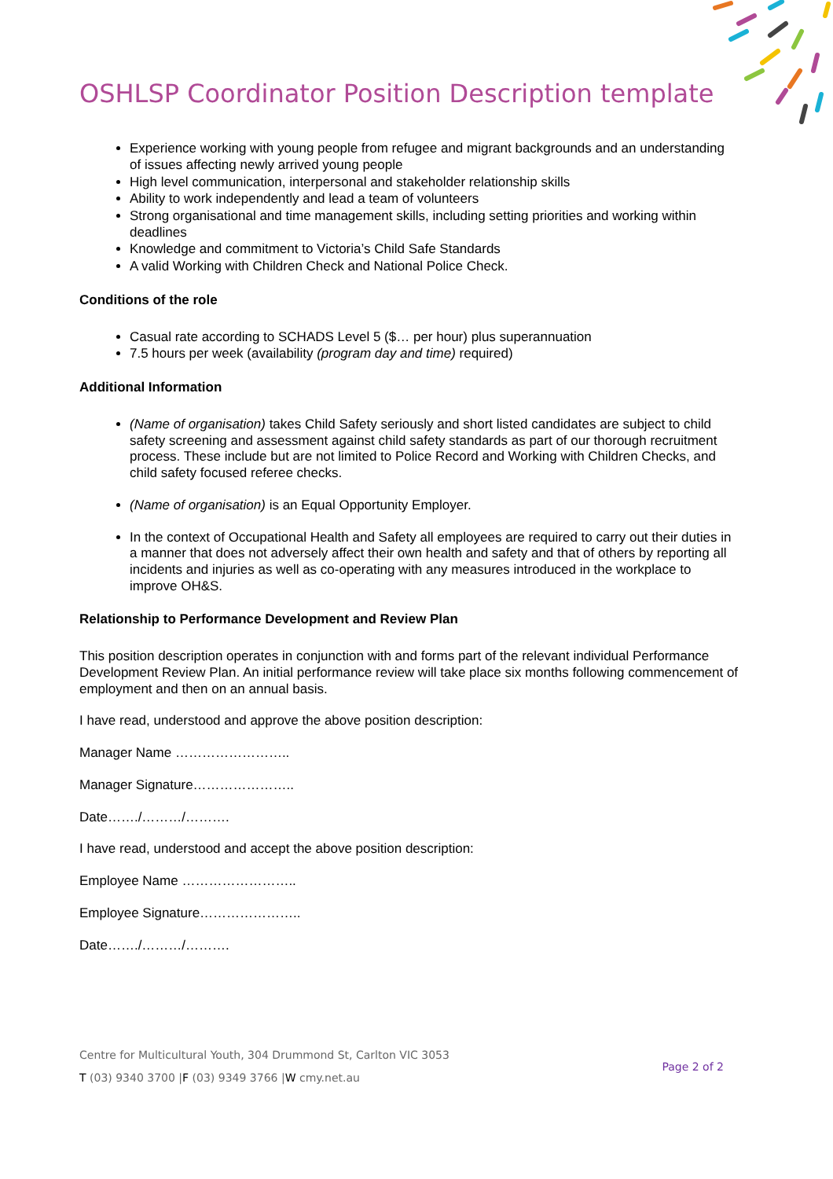OSHLSP Coordinator Position Description template
Experience working with young people from refugee and migrant backgrounds and an understanding of issues affecting newly arrived young people
High level communication, interpersonal and stakeholder relationship skills
Ability to work independently and lead a team of volunteers
Strong organisational and time management skills, including setting priorities and working within deadlines
Knowledge and commitment to Victoria’s Child Safe Standards
A valid Working with Children Check and National Police Check.
Conditions of the role
Casual rate according to SCHADS Level 5 ($… per hour) plus superannuation
7.5 hours per week (availability (program day and time) required)
Additional Information
(Name of organisation) takes Child Safety seriously and short listed candidates are subject to child safety screening and assessment against child safety standards as part of our thorough recruitment process. These include but are not limited to Police Record and Working with Children Checks, and child safety focused referee checks.
(Name of organisation) is an Equal Opportunity Employer.
In the context of Occupational Health and Safety all employees are required to carry out their duties in a manner that does not adversely affect their own health and safety and that of others by reporting all incidents and injuries as well as co-operating with any measures introduced in the workplace to improve OH&S.
Relationship to Performance Development and Review Plan
This position description operates in conjunction with and forms part of the relevant individual Performance Development Review Plan. An initial performance review will take place six months following commencement of employment and then on an annual basis.
I have read, understood and approve the above position description:
Manager Name ……………………..
Manager Signature…………………..
Date……./………/……….
I have read, understood and accept the above position description:
Employee Name ……………………..
Employee Signature…………………..
Date……./………/……….
Centre for Multicultural Youth, 304 Drummond St, Carlton VIC 3053
T (03) 9340 3700 |F (03) 9349 3766 |W cmy.net.au
Page 2 of 2